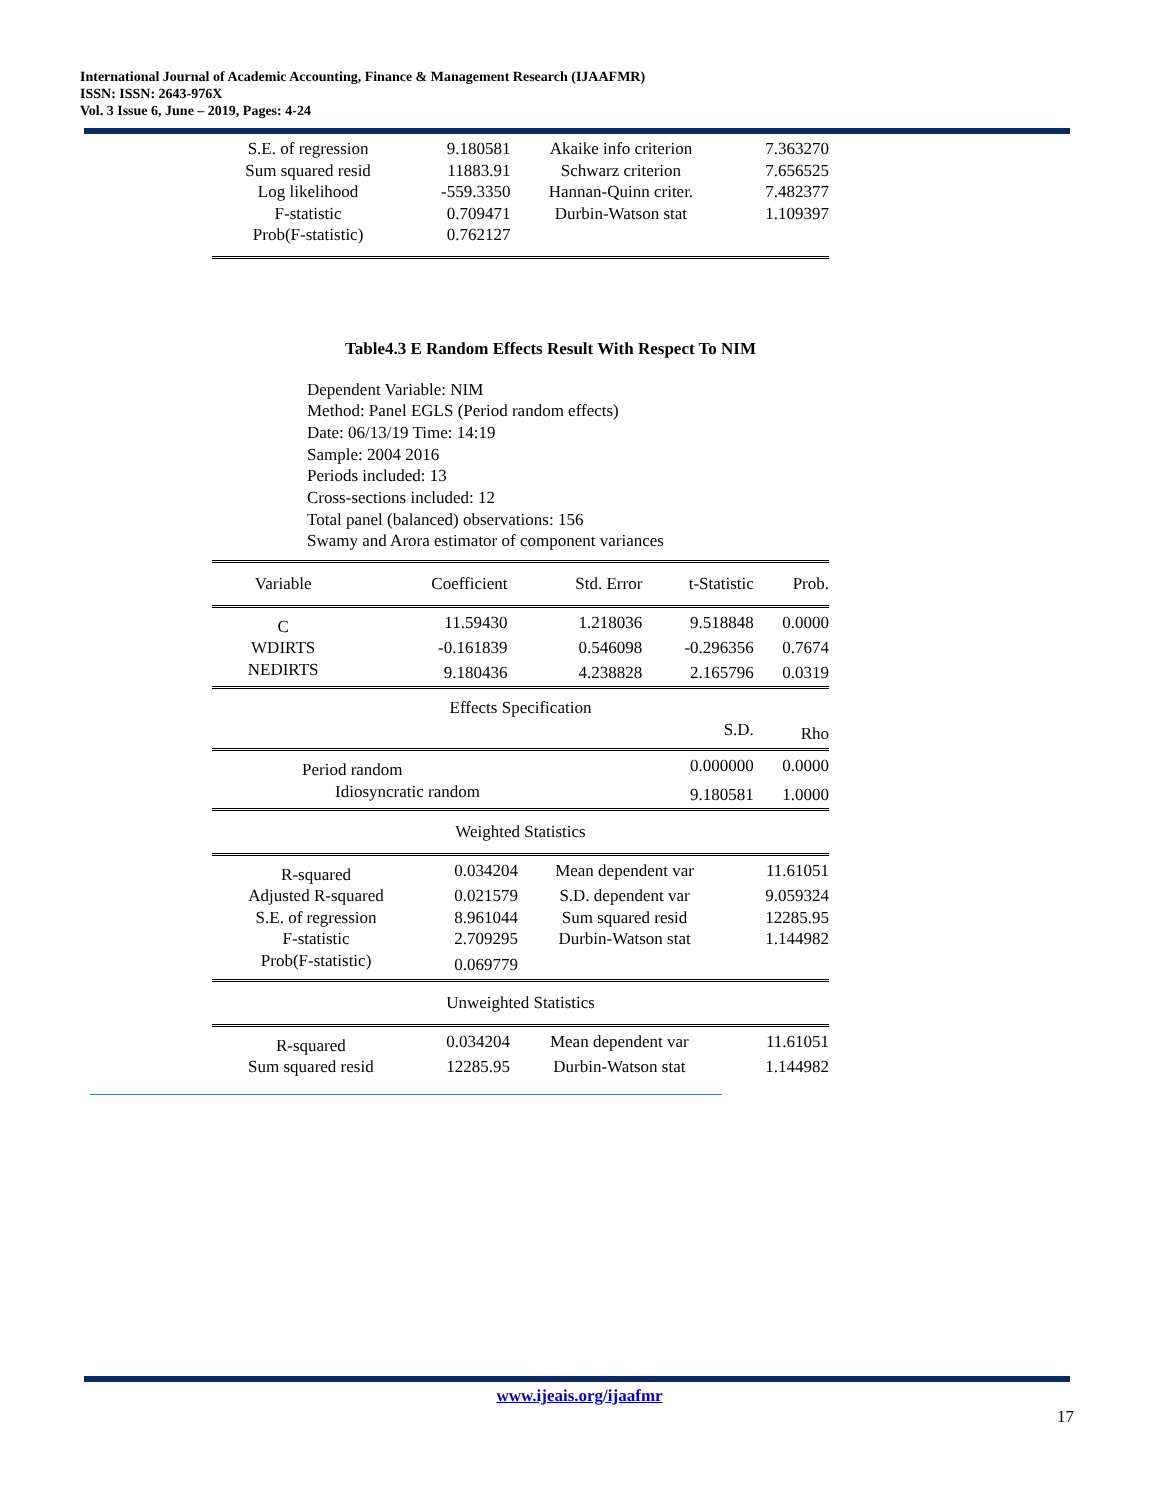International Journal of Academic Accounting, Finance & Management Research (IJAAFMR)
ISSN: ISSN: 2643-976X
Vol. 3 Issue 6, June – 2019, Pages: 4-24
| S.E. of regression | 9.180581 | Akaike info criterion | 7.363270 |
| Sum squared resid | 11883.91 | Schwarz criterion | 7.656525 |
| Log likelihood | -559.3350 | Hannan-Quinn criter. | 7.482377 |
| F-statistic | 0.709471 | Durbin-Watson stat | 1.109397 |
| Prob(F-statistic) | 0.762127 | | |
Table4.3 E Random Effects Result With Respect To NIM
Dependent Variable: NIM
Method: Panel EGLS (Period random effects)
Date: 06/13/19 Time: 14:19
Sample: 2004 2016
Periods included: 13
Cross-sections included: 12
Total panel (balanced) observations: 156
Swamy and Arora estimator of component variances
| Variable | Coefficient | Std. Error | t-Statistic | Prob. |
| C | 11.59430 | 1.218036 | 9.518848 | 0.0000 |
| WDIRTS | -0.161839 | 0.546098 | -0.296356 | 0.7674 |
| NEDIRTS | 9.180436 | 4.238828 | 2.165796 | 0.0319 |
| Effects Specification | | | | |
| | | | S.D. | Rho |
| Period random | | | 0.000000 | 0.0000 |
| Idiosyncratic random | | | 9.180581 | 1.0000 |
| Weighted Statistics | | | | |
| R-squared | 0.034204 | Mean dependent var | 11.61051 |
| Adjusted R-squared | 0.021579 | S.D. dependent var | 9.059324 |
| S.E. of regression | 8.961044 | Sum squared resid | 12285.95 |
| F-statistic | 2.709295 | Durbin-Watson stat | 1.144982 |
| Prob(F-statistic) | 0.069779 | | |
| Unweighted Statistics |
| R-squared | 0.034204 | Mean dependent var | 11.61051 |
| Sum squared resid | 12285.95 | Durbin-Watson stat | 1.144982 |
www.ijeais.org/ijaafmr
17